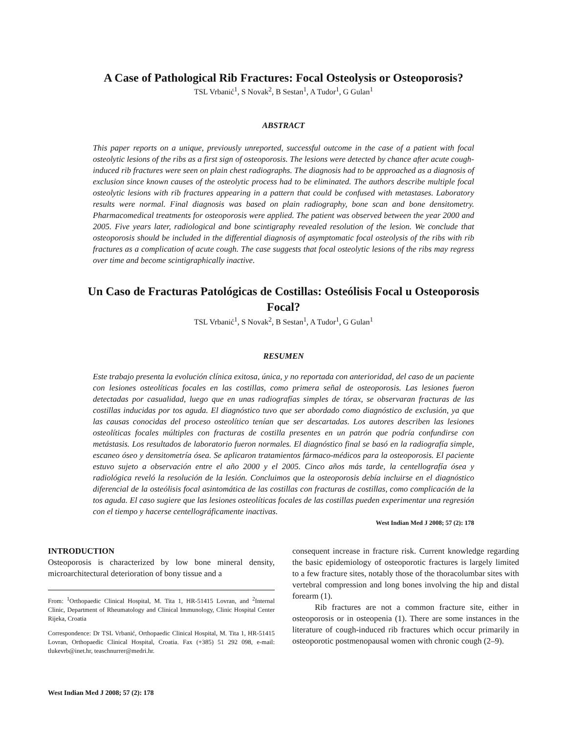A Case of Pathological Rib Fractures: Focal Osteolysis or Osteoporosis?
TSL Vrbanić<sup>1</sup>, S Novak<sup>2</sup>, B Sestan<sup>1</sup>, A Tudor<sup>1</sup>, G Gulan<sup>1</sup>
ABSTRACT
This paper reports on a unique, previously unreported, successful outcome in the case of a patient with focal osteolytic lesions of the ribs as a first sign of osteoporosis. The lesions were detected by chance after acute cough-induced rib fractures were seen on plain chest radiographs. The diagnosis had to be approached as a diagnosis of exclusion since known causes of the osteolytic process had to be eliminated. The authors describe multiple focal osteolytic lesions with rib fractures appearing in a pattern that could be confused with metastases. Laboratory results were normal. Final diagnosis was based on plain radiography, bone scan and bone densitometry. Pharmacomedical treatments for osteoporosis were applied. The patient was observed between the year 2000 and 2005. Five years later, radiological and bone scintigraphy revealed resolution of the lesion. We conclude that osteoporosis should be included in the differential diagnosis of asymptomatic focal osteolysis of the ribs with rib fractures as a complication of acute cough. The case suggests that focal osteolytic lesions of the ribs may regress over time and become scintigraphically inactive.
Un Caso de Fracturas Patológicas de Costillas: Osteólisis Focal u Osteoporosis
Focal?
TSL Vrbanić<sup>1</sup>, S Novak<sup>2</sup>, B Sestan<sup>1</sup>, A Tudor<sup>1</sup>, G Gulan<sup>1</sup>
RESUMEN
Este trabajo presenta la evolución clínica exitosa, única, y no reportada con anterioridad, del caso de un paciente con lesiones osteolíticas focales en las costillas, como primera señal de osteoporosis. Las lesiones fueron detectadas por casualidad, luego que en unas radiografías simples de tórax, se observaran fracturas de las costillas inducidas por tos aguda. El diagnóstico tuvo que ser abordado como diagnóstico de exclusión, ya que las causas conocidas del proceso osteolítico tenían que ser descartadas. Los autores describen las lesiones osteolíticas focales múltiples con fracturas de costilla presentes en un patrón que podría confundirse con metástasis. Los resultados de laboratorio fueron normales. El diagnóstico final se basó en la radiografía simple, escaneo óseo y densitometría ósea. Se aplicaron tratamientos fármaco-médicos para la osteoporosis. El paciente estuvo sujeto a observación entre el año 2000 y el 2005. Cinco años más tarde, la centellografía ósea y radiológica reveló la resolución de la lesión. Concluimos que la osteoporosis debía incluirse en el diagnóstico diferencial de la osteólisis focal asintomática de las costillas con fracturas de costillas, como complicación de la tos aguda. El caso sugiere que las lesiones osteolíticas focales de las costillas pueden experimentar una regresión con el tiempo y hacerse centellográficamente inactivas.
West Indian Med J 2008; 57 (2): 178
INTRODUCTION
Osteoporosis is characterized by low bone mineral density, microarchitectural deterioration of bony tissue and a
From: <sup>1</sup>Orthopaedic Clinical Hospital, M. Tita 1, HR-51415 Lovran, and <sup>2</sup>Internal Clinic, Department of Rheumatology and Clinical Immunology, Clinic Hospital Center Rijeka, Croatia
Correspondence: Dr TSL Vrbanić, Orthopaedic Clinical Hospital, M. Tita 1, HR-51415 Lovran, Orthopaedic Clinical Hospital, Croatia. Fax (+385) 51 292 098, e-mail: tlukevrb@inet.hr, teaschnurrer@medri.hr.
consequent increase in fracture risk. Current knowledge regarding the basic epidemiology of osteoporotic fractures is largely limited to a few fracture sites, notably those of the thoracolumbar sites with vertebral compression and long bones involving the hip and distal forearm (1).
Rib fractures are not a common fracture site, either in osteoporosis or in osteopenia (1). There are some instances in the literature of cough-induced rib fractures which occur primarily in osteoporotic postmenopausal women with chronic cough (2–9).
West Indian Med J 2008; 57 (2): 178